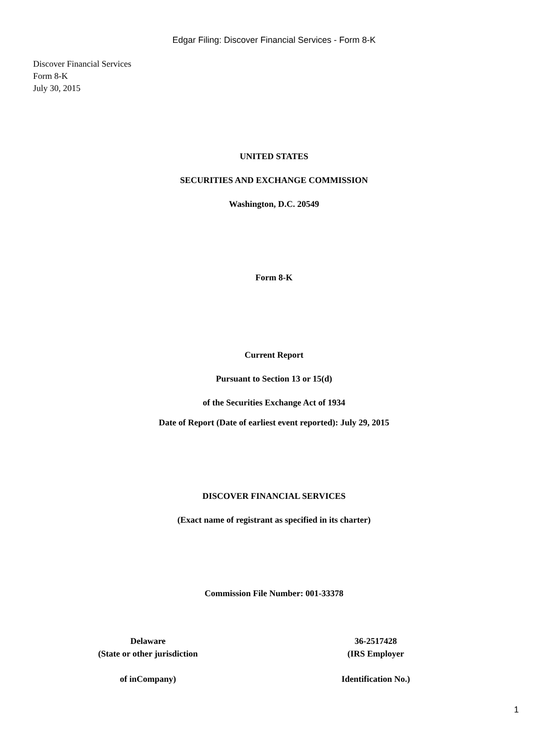Edgar Filing: Discover Financial Services - Form 8-K
Discover Financial Services
Form 8-K
July 30, 2015
UNITED STATES
SECURITIES AND EXCHANGE COMMISSION
Washington, D.C. 20549
Form 8-K
Current Report
Pursuant to Section 13 or 15(d)
of the Securities Exchange Act of 1934
Date of Report (Date of earliest event reported): July 29, 2015
DISCOVER FINANCIAL SERVICES
(Exact name of registrant as specified in its charter)
Commission File Number: 001-33378
Delaware
(State or other jurisdiction
of inCompany)
36-2517428
(IRS Employer
Identification No.)
1